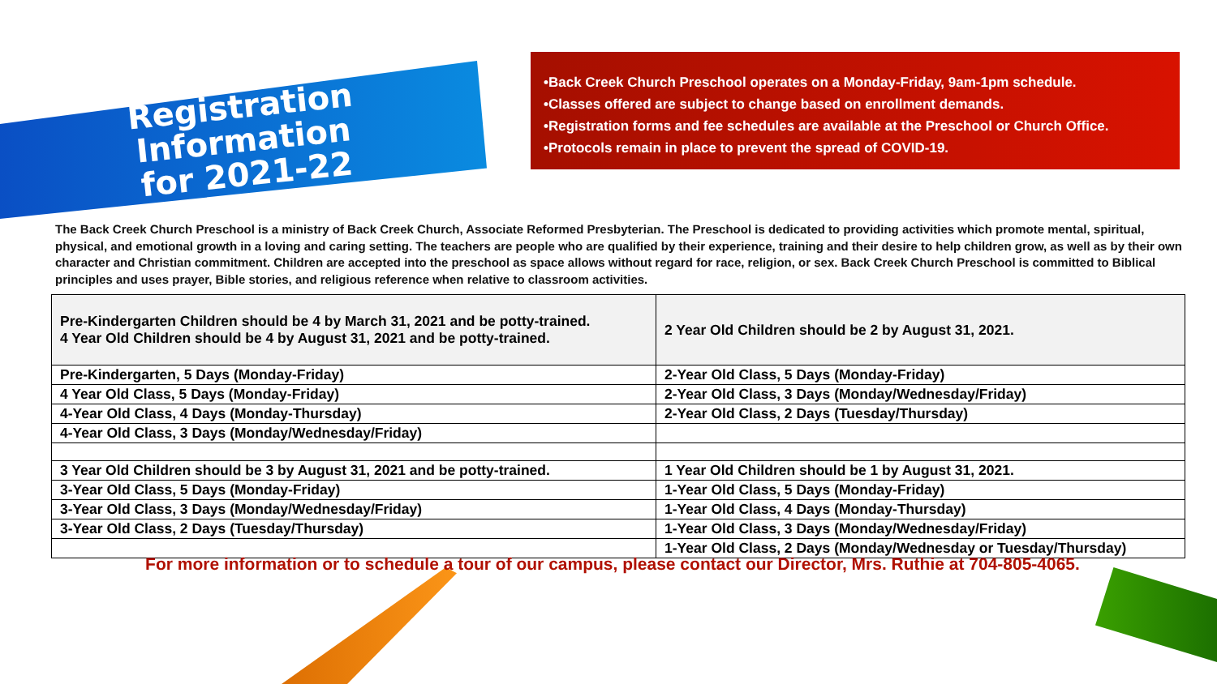Registration Information
for 2021-22
•Back Creek Church Preschool operates on a Monday-Friday, 9am-1pm schedule.
•Classes offered are subject to change based on enrollment demands.
•Registration forms and fee schedules are available at the Preschool or Church Office.
•Protocols remain in place to prevent the spread of COVID-19.
The Back Creek Church Preschool is a ministry of Back Creek Church, Associate Reformed Presbyterian. The Preschool is dedicated to providing activities which promote mental, spiritual, physical, and emotional growth in a loving and caring setting. The teachers are people who are qualified by their experience, training and their desire to help children grow, as well as by their own character and Christian commitment. Children are accepted into the preschool as space allows without regard for race, religion, or sex. Back Creek Church Preschool is committed to Biblical principles and uses prayer, Bible stories, and religious reference when relative to classroom activities.
| Pre-Kindergarten Children should be 4 by March 31, 2021 and be potty-trained. 4 Year Old Children should be 4 by August 31, 2021 and be potty-trained. | 2 Year Old Children should be 2 by August 31, 2021. |
| Pre-Kindergarten, 5 Days (Monday-Friday) | 2-Year Old Class, 5 Days (Monday-Friday) |
| 4 Year Old Class, 5 Days (Monday-Friday) | 2-Year Old Class, 3 Days (Monday/Wednesday/Friday) |
| 4-Year Old Class, 4 Days (Monday-Thursday) | 2-Year Old Class, 2 Days (Tuesday/Thursday) |
| 4-Year Old Class, 3 Days (Monday/Wednesday/Friday) | |
| 3 Year Old Children should be 3 by August 31, 2021 and be potty-trained. | 1 Year Old Children should be 1 by August 31, 2021. |
| 3-Year Old Class, 5 Days (Monday-Friday) | 1-Year Old Class, 5 Days (Monday-Friday) |
| 3-Year Old Class, 3 Days (Monday/Wednesday/Friday) | 1-Year Old Class, 4 Days (Monday-Thursday) |
| 3-Year Old Class, 2 Days (Tuesday/Thursday) | 1-Year Old Class, 3 Days (Monday/Wednesday/Friday) |
| | 1-Year Old Class, 2 Days (Monday/Wednesday or Tuesday/Thursday) |
For more information or to schedule a tour of our campus, please contact our Director, Mrs. Ruthie at 704-805-4065.